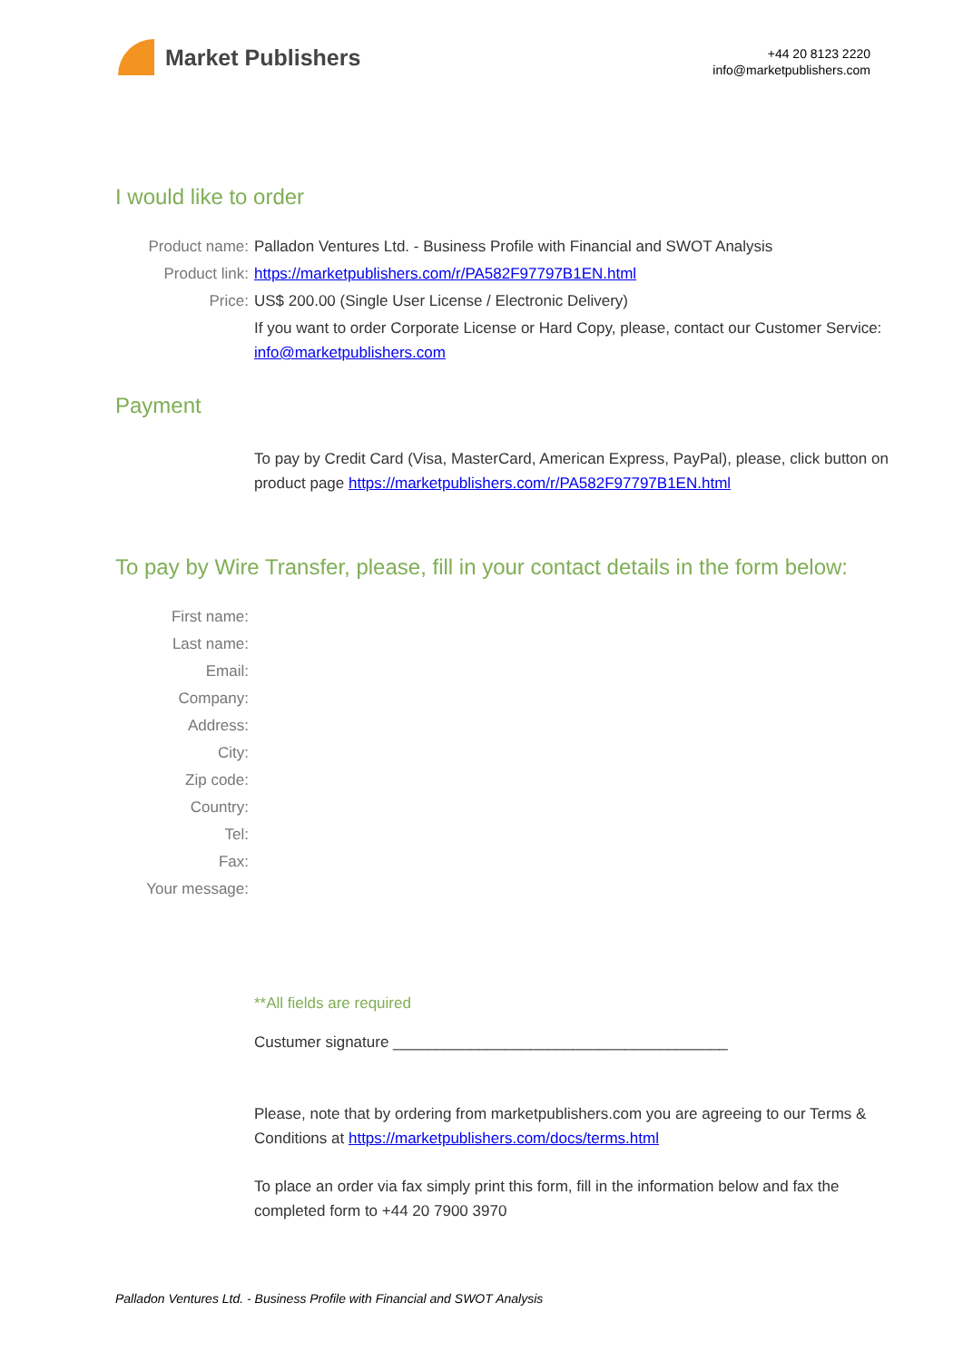Market Publishers
+44 20 8123 2220
info@marketpublishers.com
I would like to order
Product name: Palladon Ventures Ltd. - Business Profile with Financial and SWOT Analysis
Product link: https://marketpublishers.com/r/PA582F97797B1EN.html
Price: US$ 200.00 (Single User License / Electronic Delivery)
If you want to order Corporate License or Hard Copy, please, contact our Customer Service:
info@marketpublishers.com
Payment
To pay by Credit Card (Visa, MasterCard, American Express, PayPal), please, click button on product page https://marketpublishers.com/r/PA582F97797B1EN.html
To pay by Wire Transfer, please, fill in your contact details in the form below:
First name:
Last name:
Email:
Company:
Address:
City:
Zip code:
Country:
Tel:
Fax:
Your message:
**All fields are required
Custumer signature _______________________________________
Please, note that by ordering from marketpublishers.com you are agreeing to our Terms & Conditions at https://marketpublishers.com/docs/terms.html
To place an order via fax simply print this form, fill in the information below and fax the completed form to +44 20 7900 3970
Palladon Ventures Ltd. - Business Profile with Financial and SWOT Analysis